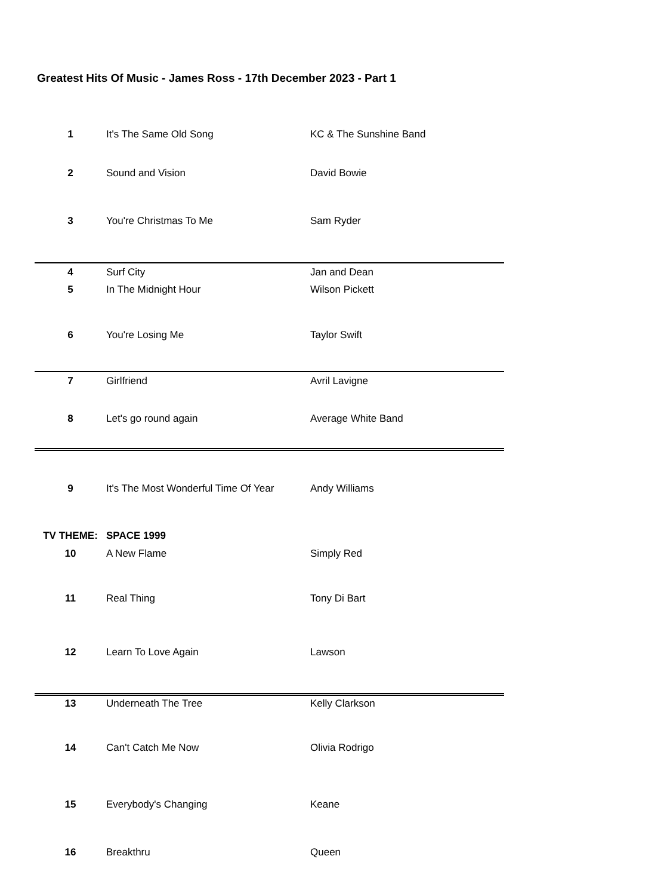Greatest Hits Of Music - James Ross - 17th December 2023 - Part 1
| 1 | It's The Same Old Song | KC & The Sunshine Band |
| 2 | Sound and Vision | David Bowie |
| 3 | You're Christmas To Me | Sam Ryder |
| 4 | Surf City | Jan and Dean |
| 5 | In The Midnight Hour | Wilson Pickett |
| 6 | You're Losing Me | Taylor Swift |
| 7 | Girlfriend | Avril Lavigne |
| 8 | Let's go round again | Average White Band |
| 9 | It's The Most Wonderful Time Of Year | Andy Williams |
| TV THEME: | SPACE 1999 | |
| 10 | A New Flame | Simply Red |
| 11 | Real Thing | Tony Di Bart |
| 12 | Learn To Love Again | Lawson |
| 13 | Underneath The Tree | Kelly Clarkson |
| 14 | Can't Catch Me Now | Olivia Rodrigo |
| 15 | Everybody's Changing | Keane |
| 16 | Breakthru | Queen |